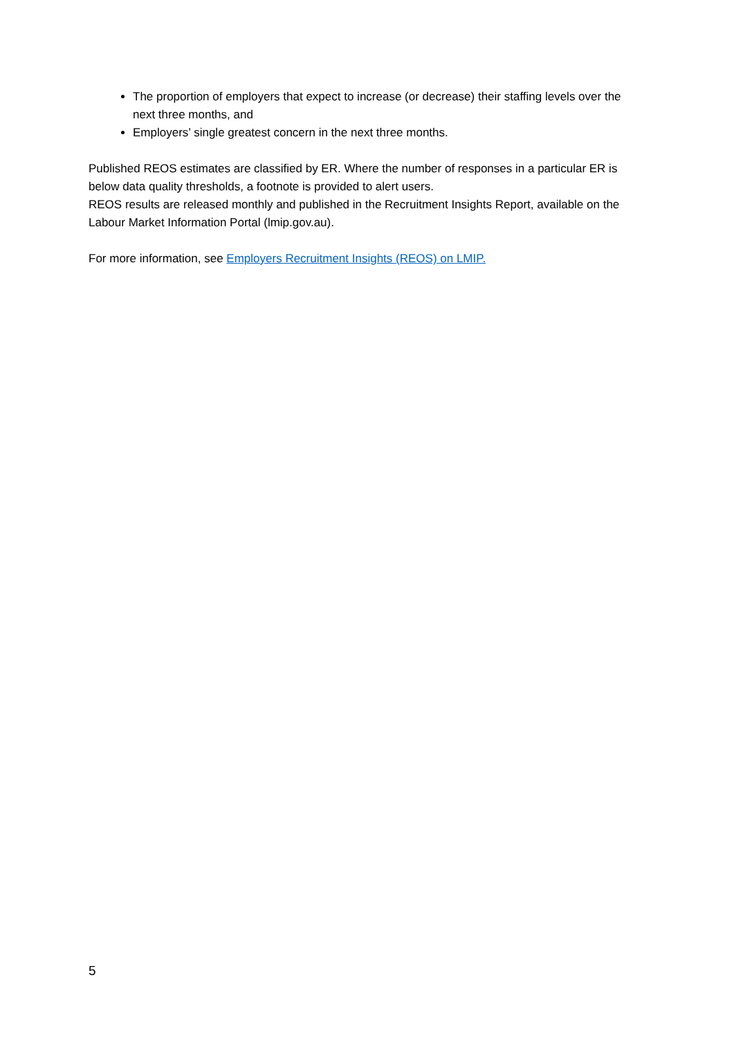The proportion of employers that expect to increase (or decrease) their staffing levels over the next three months, and
Employers’ single greatest concern in the next three months.
Published REOS estimates are classified by ER. Where the number of responses in a particular ER is below data quality thresholds, a footnote is provided to alert users.
REOS results are released monthly and published in the Recruitment Insights Report, available on the Labour Market Information Portal (lmip.gov.au).
For more information, see Employers Recruitment Insights (REOS) on LMIP.
5